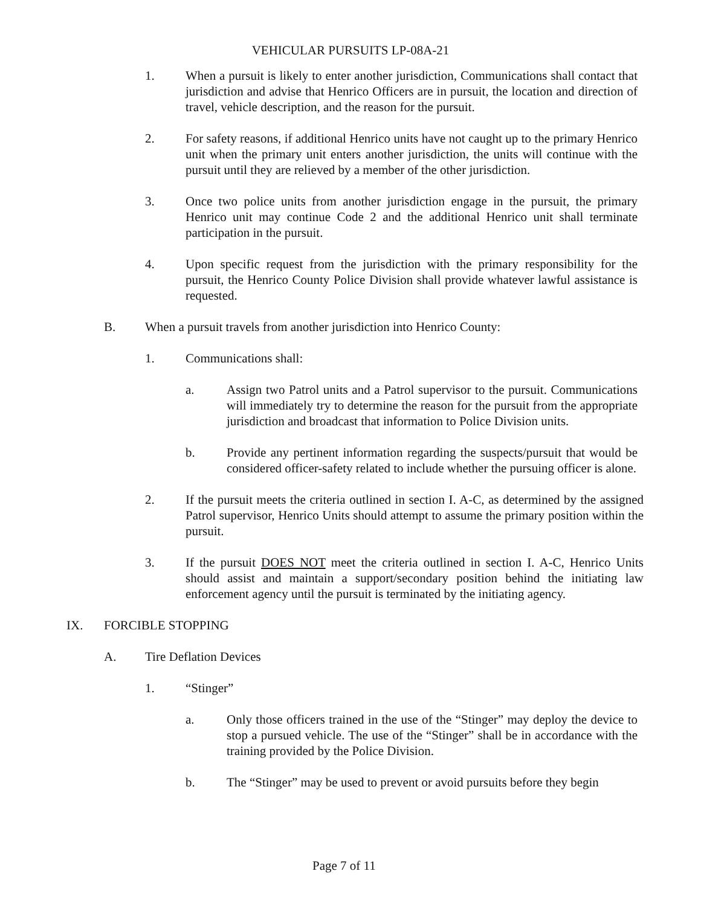VEHICULAR PURSUITS LP-08A-21
1. When a pursuit is likely to enter another jurisdiction, Communications shall contact that jurisdiction and advise that Henrico Officers are in pursuit, the location and direction of travel, vehicle description, and the reason for the pursuit.
2. For safety reasons, if additional Henrico units have not caught up to the primary Henrico unit when the primary unit enters another jurisdiction, the units will continue with the pursuit until they are relieved by a member of the other jurisdiction.
3. Once two police units from another jurisdiction engage in the pursuit, the primary Henrico unit may continue Code 2 and the additional Henrico unit shall terminate participation in the pursuit.
4. Upon specific request from the jurisdiction with the primary responsibility for the pursuit, the Henrico County Police Division shall provide whatever lawful assistance is requested.
B. When a pursuit travels from another jurisdiction into Henrico County:
1. Communications shall:
a. Assign two Patrol units and a Patrol supervisor to the pursuit. Communications will immediately try to determine the reason for the pursuit from the appropriate jurisdiction and broadcast that information to Police Division units.
b. Provide any pertinent information regarding the suspects/pursuit that would be considered officer-safety related to include whether the pursuing officer is alone.
2. If the pursuit meets the criteria outlined in section I. A-C, as determined by the assigned Patrol supervisor, Henrico Units should attempt to assume the primary position within the pursuit.
3. If the pursuit DOES NOT meet the criteria outlined in section I. A-C, Henrico Units should assist and maintain a support/secondary position behind the initiating law enforcement agency until the pursuit is terminated by the initiating agency.
IX. FORCIBLE STOPPING
A. Tire Deflation Devices
1. “Stinger”
a. Only those officers trained in the use of the “Stinger” may deploy the device to stop a pursued vehicle. The use of the “Stinger” shall be in accordance with the training provided by the Police Division.
b. The “Stinger” may be used to prevent or avoid pursuits before they begin
Page 7 of 11